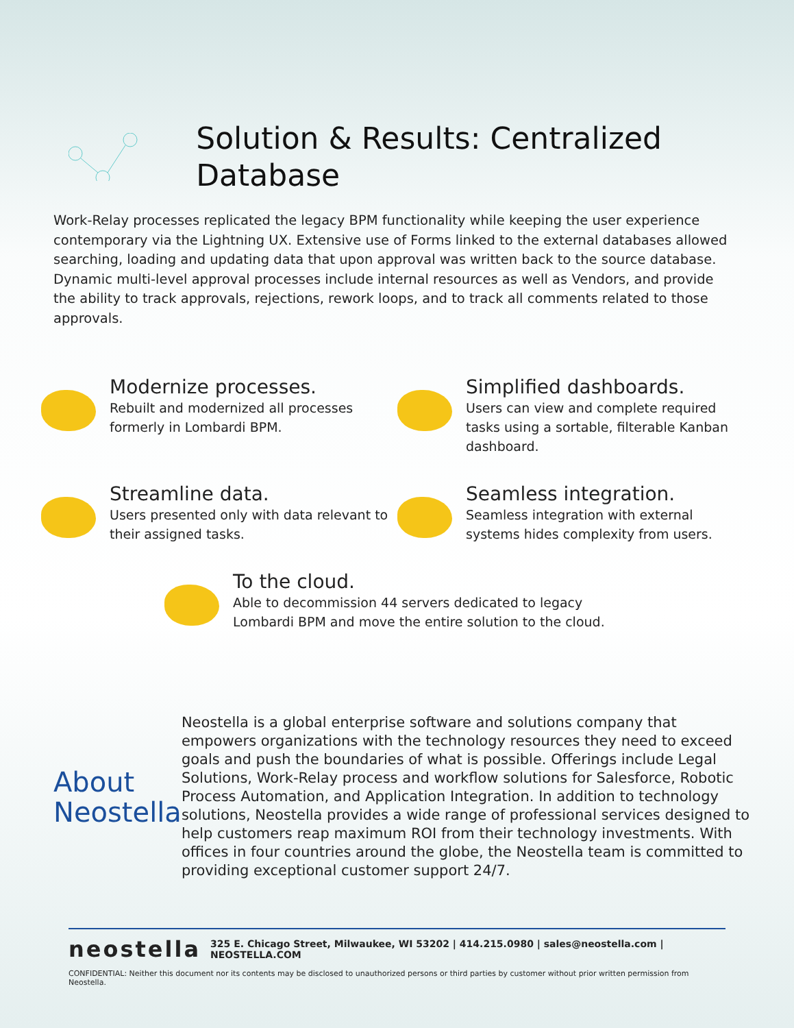Solution & Results: Centralized Database
Work-Relay processes replicated the legacy BPM functionality while keeping the user experience contemporary via the Lightning UX. Extensive use of Forms linked to the external databases allowed searching, loading and updating data that upon approval was written back to the source database. Dynamic multi-level approval processes include internal resources as well as Vendors, and provide the ability to track approvals, rejections, rework loops, and to track all comments related to those approvals.
Modernize processes.
Rebuilt and modernized all processes formerly in Lombardi BPM.
Simplified dashboards.
Users can view and complete required tasks using a sortable, filterable Kanban dashboard.
Streamline data.
Users presented only with data relevant to their assigned tasks.
Seamless integration.
Seamless integration with external systems hides complexity from users.
To the cloud.
Able to decommission 44 servers dedicated to legacy
Lombardi BPM and move the entire solution to the cloud.
About Neostella
Neostella is a global enterprise software and solutions company that empowers organizations with the technology resources they need to exceed goals and push the boundaries of what is possible. Offerings include Legal Solutions, Work-Relay process and workflow solutions for Salesforce, Robotic Process Automation, and Application Integration. In addition to technology solutions, Neostella provides a wide range of professional services designed to help customers reap maximum ROI from their technology investments. With offices in four countries around the globe, the Neostella team is committed to providing exceptional customer support 24/7.
neostella 325 E. Chicago Street, Milwaukee, WI 53202 | 414.215.0980 | sales@neostella.com | NEOSTELLA.COM
CONFIDENTIAL: Neither this document nor its contents may be disclosed to unauthorized persons or third parties by customer without prior written permission from Neostella.